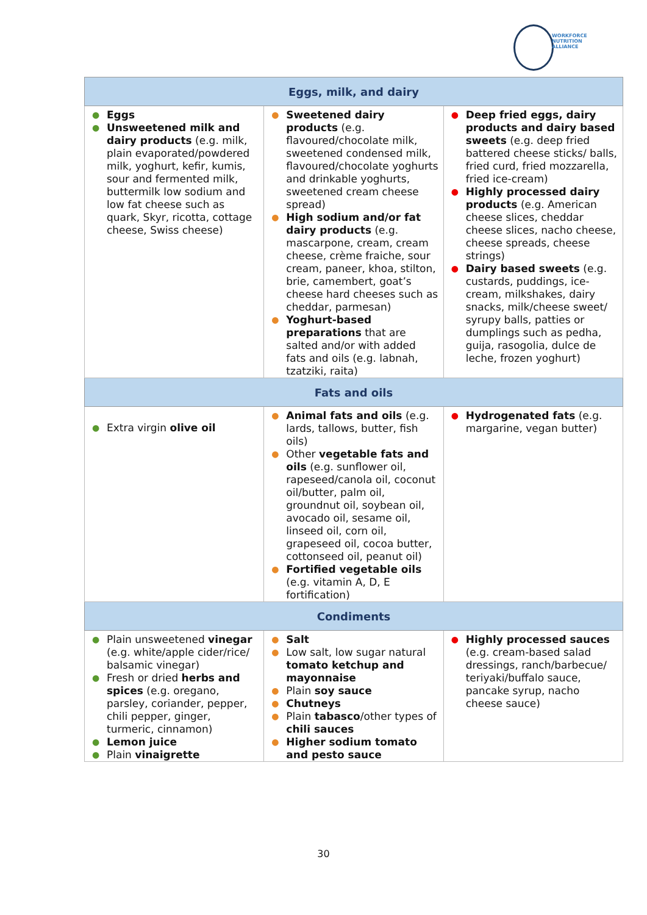WORKFORCE
NUTRITION
ALLIANCE
| Eggs, milk, and dairy | | |
| --- | --- | --- |
| ● Eggs ● Unsweetened milk and dairy products (e.g. milk, plain evaporated/powdered milk, yoghurt, kefir, kumis, sour and fermented milk, buttermilk low sodium and low fat cheese such as quark, Skyr, ricotta, cottage cheese, Swiss cheese) | ● Sweetened dairy products (e.g. flavoured/chocolate milk, sweetened condensed milk, flavoured/chocolate yoghurts and drinkable yoghurts, sweetened cream cheese spread) ● High sodium and/or fat dairy products (e.g. mascarpone, cream, cream cheese, crème fraiche, sour cream, paneer, khoa, stilton, brie, camembert, goat’s cheese hard cheeses such as cheddar, parmesan) ● Yoghurt-based preparations that are salted and/or with added fats and oils (e.g. labnah, tzatziki, raita) | ● Deep fried eggs, dairy products and dairy based sweets (e.g. deep fried battered cheese sticks/ balls, fried curd, fried mozzarella, fried ice-cream) ● Highly processed dairy products (e.g. American cheese slices, cheddar cheese slices, nacho cheese, cheese spreads, cheese strings) ● Dairy based sweets (e.g. custards, puddings, ice- cream, milkshakes, dairy snacks, milk/cheese sweet/ syrupy balls, patties or dumplings such as pedha, guija, rasogolia, dulce de leche, frozen yoghurt) |
| Fats and oils | | |
| ● Extra virgin olive oil | ● Animal fats and oils (e.g. lards, tallows, butter, fish oils) ● Other vegetable fats and oils (e.g. sunflower oil, rapeseed/canola oil, coconut oil/butter, palm oil, groundnut oil, soybean oil, avocado oil, sesame oil, linseed oil, corn oil, grapeseed oil, cocoa butter, cottonseed oil, peanut oil) ● Fortified vegetable oils (e.g. vitamin A, D, E fortification) | ● Hydrogenated fats (e.g. margarine, vegan butter) |
| Condiments | | |
| ● Plain unsweetened vinegar (e.g. white/apple cider/rice/ balsamic vinegar) ● Fresh or dried herbs and spices (e.g. oregano, parsley, coriander, pepper, chili pepper, ginger, turmeric, cinnamon) ● Lemon juice ● Plain vinaigrette | ● Salt ● Low salt, low sugar natural tomato ketchup and mayonnaise ● Plain soy sauce ● Chutneys ● Plain tabasco /other types of chili sauces ● Higher sodium tomato and pesto sauce | ● Highly processed sauces (e.g. cream-based salad dressings, ranch/barbecue/ teriyaki/buffalo sauce, pancake syrup, nacho cheese sauce) |
30